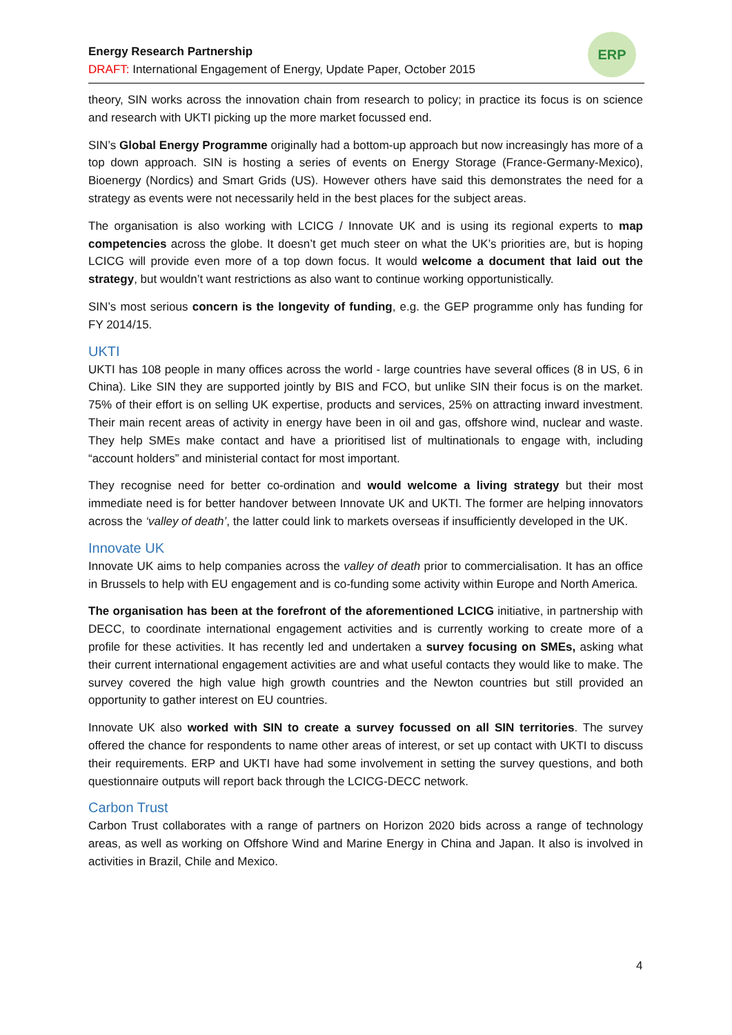Energy Research Partnership
DRAFT: International Engagement of Energy, Update Paper, October 2015
ERP
theory, SIN works across the innovation chain from research to policy; in practice its focus is on science and research with UKTI picking up the more market focussed end.
SIN’s Global Energy Programme originally had a bottom-up approach but now increasingly has more of a top down approach. SIN is hosting a series of events on Energy Storage (France-Germany-Mexico), Bioenergy (Nordics) and Smart Grids (US). However others have said this demonstrates the need for a strategy as events were not necessarily held in the best places for the subject areas.
The organisation is also working with LCICG / Innovate UK and is using its regional experts to map competencies across the globe. It doesn’t get much steer on what the UK’s priorities are, but is hoping LCICG will provide even more of a top down focus. It would welcome a document that laid out the strategy, but wouldn’t want restrictions as also want to continue working opportunistically.
SIN’s most serious concern is the longevity of funding, e.g. the GEP programme only has funding for FY 2014/15.
UKTI
UKTI has 108 people in many offices across the world - large countries have several offices (8 in US, 6 in China). Like SIN they are supported jointly by BIS and FCO, but unlike SIN their focus is on the market. 75% of their effort is on selling UK expertise, products and services, 25% on attracting inward investment. Their main recent areas of activity in energy have been in oil and gas, offshore wind, nuclear and waste. They help SMEs make contact and have a prioritised list of multinationals to engage with, including “account holders” and ministerial contact for most important.
They recognise need for better co-ordination and would welcome a living strategy but their most immediate need is for better handover between Innovate UK and UKTI. The former are helping innovators across the ‘valley of death’, the latter could link to markets overseas if insufficiently developed in the UK.
Innovate UK
Innovate UK aims to help companies across the valley of death prior to commercialisation. It has an office in Brussels to help with EU engagement and is co-funding some activity within Europe and North America.
The organisation has been at the forefront of the aforementioned LCICG initiative, in partnership with DECC, to coordinate international engagement activities and is currently working to create more of a profile for these activities. It has recently led and undertaken a survey focusing on SMEs, asking what their current international engagement activities are and what useful contacts they would like to make. The survey covered the high value high growth countries and the Newton countries but still provided an opportunity to gather interest on EU countries.
Innovate UK also worked with SIN to create a survey focussed on all SIN territories. The survey offered the chance for respondents to name other areas of interest, or set up contact with UKTI to discuss their requirements. ERP and UKTI have had some involvement in setting the survey questions, and both questionnaire outputs will report back through the LCICG-DECC network.
Carbon Trust
Carbon Trust collaborates with a range of partners on Horizon 2020 bids across a range of technology areas, as well as working on Offshore Wind and Marine Energy in China and Japan. It also is involved in activities in Brazil, Chile and Mexico.
4